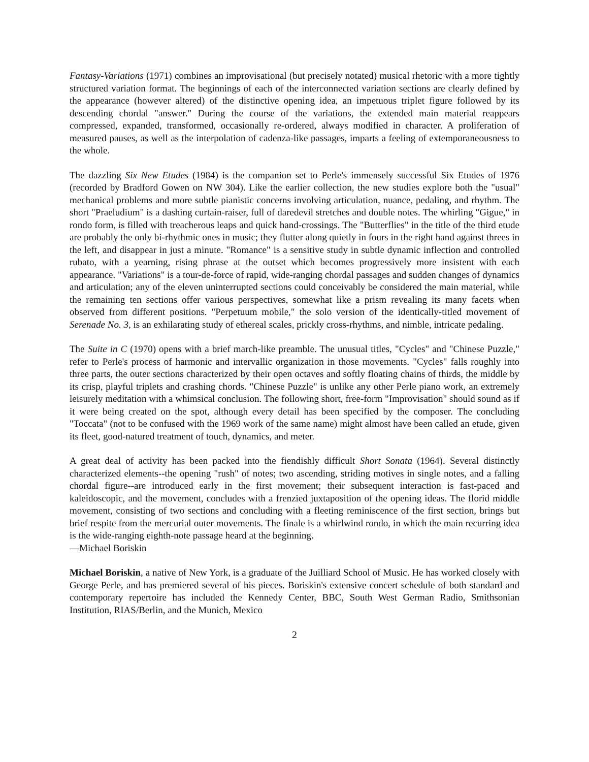Fantasy-Variations (1971) combines an improvisational (but precisely notated) musical rhetoric with a more tightly structured variation format. The beginnings of each of the interconnected variation sections are clearly defined by the appearance (however altered) of the distinctive opening idea, an impetuous triplet figure followed by its descending chordal "answer." During the course of the variations, the extended main material reappears compressed, expanded, transformed, occasionally re-ordered, always modified in character. A proliferation of measured pauses, as well as the interpolation of cadenza-like passages, imparts a feeling of extemporaneousness to the whole.
The dazzling Six New Etudes (1984) is the companion set to Perle's immensely successful Six Etudes of 1976 (recorded by Bradford Gowen on NW 304). Like the earlier collection, the new studies explore both the "usual" mechanical problems and more subtle pianistic concerns involving articulation, nuance, pedaling, and rhythm. The short "Praeludium" is a dashing curtain-raiser, full of daredevil stretches and double notes. The whirling "Gigue," in rondo form, is filled with treacherous leaps and quick hand-crossings. The "Butterflies" in the title of the third etude are probably the only bi-rhythmic ones in music; they flutter along quietly in fours in the right hand against threes in the left, and disappear in just a minute. "Romance" is a sensitive study in subtle dynamic inflection and controlled rubato, with a yearning, rising phrase at the outset which becomes progressively more insistent with each appearance. "Variations" is a tour-de-force of rapid, wide-ranging chordal passages and sudden changes of dynamics and articulation; any of the eleven uninterrupted sections could conceivably be considered the main material, while the remaining ten sections offer various perspectives, somewhat like a prism revealing its many facets when observed from different positions. "Perpetuum mobile," the solo version of the identically-titled movement of Serenade No. 3, is an exhilarating study of ethereal scales, prickly cross-rhythms, and nimble, intricate pedaling.
The Suite in C (1970) opens with a brief march-like preamble. The unusual titles, "Cycles" and "Chinese Puzzle," refer to Perle's process of harmonic and intervallic organization in those movements. "Cycles" falls roughly into three parts, the outer sections characterized by their open octaves and softly floating chains of thirds, the middle by its crisp, playful triplets and crashing chords. "Chinese Puzzle" is unlike any other Perle piano work, an extremely leisurely meditation with a whimsical conclusion. The following short, free-form "Improvisation" should sound as if it were being created on the spot, although every detail has been specified by the composer. The concluding "Toccata" (not to be confused with the 1969 work of the same name) might almost have been called an etude, given its fleet, good-natured treatment of touch, dynamics, and meter.
A great deal of activity has been packed into the fiendishly difficult Short Sonata (1964). Several distinctly characterized elements--the opening "rush" of notes; two ascending, striding motives in single notes, and a falling chordal figure--are introduced early in the first movement; their subsequent interaction is fast-paced and kaleidoscopic, and the movement, concludes with a frenzied juxtaposition of the opening ideas. The florid middle movement, consisting of two sections and concluding with a fleeting reminiscence of the first section, brings but brief respite from the mercurial outer movements. The finale is a whirlwind rondo, in which the main recurring idea is the wide-ranging eighth-note passage heard at the beginning.
—Michael Boriskin
Michael Boriskin, a native of New York, is a graduate of the Juilliard School of Music. He has worked closely with George Perle, and has premiered several of his pieces. Boriskin's extensive concert schedule of both standard and contemporary repertoire has included the Kennedy Center, BBC, South West German Radio, Smithsonian Institution, RIAS/Berlin, and the Munich, Mexico
2